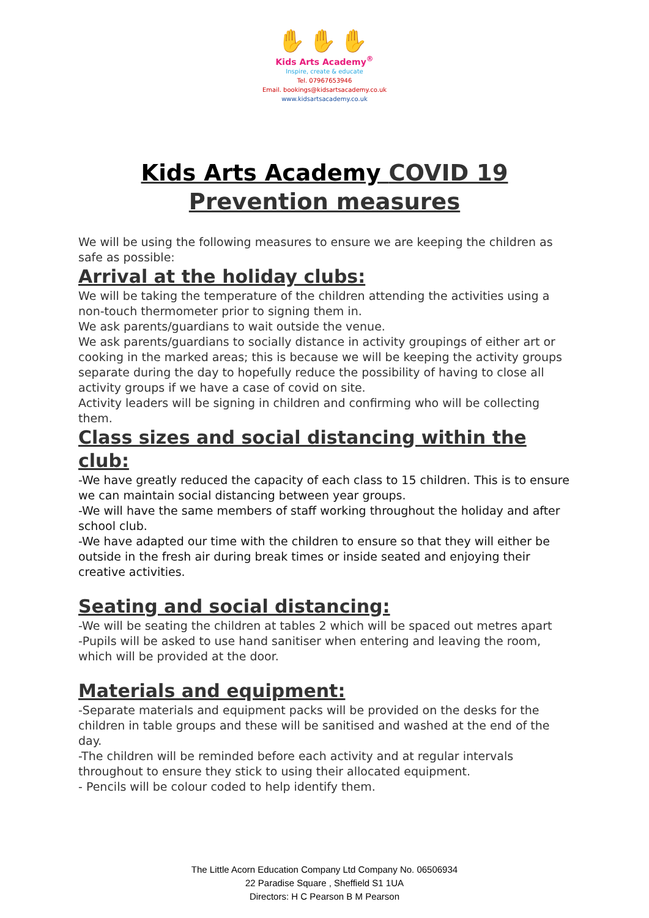✋✋✋
Kids Arts Academy<sup>®</sup>
Inspire, create & educate
Tel. 07967653946
Email. bookings@kidsartsacademy.co.uk
www.kidsartsacademy.co.uk
Kids Arts Academy COVID 19 Prevention measures
We will be using the following measures to ensure we are keeping the children as safe as possible:
Arrival at the holiday clubs:
We will be taking the temperature of the children attending the activities using a non-touch thermometer prior to signing them in.
We ask parents/guardians to wait outside the venue.
We ask parents/guardians to socially distance in activity groupings of either art or cooking in the marked areas; this is because we will be keeping the activity groups separate during the day to hopefully reduce the possibility of having to close all activity groups if we have a case of covid on site.
Activity leaders will be signing in children and confirming who will be collecting them.
Class sizes and social distancing within the club:
-We have greatly reduced the capacity of each class to 15 children. This is to ensure we can maintain social distancing between year groups.
-We will have the same members of staff working throughout the holiday and after school club.
-We have adapted our time with the children to ensure so that they will either be outside in the fresh air during break times or inside seated and enjoying their creative activities.
Seating and social distancing:
-We will be seating the children at tables 2 which will be spaced out metres apart
-Pupils will be asked to use hand sanitiser when entering and leaving the room, which will be provided at the door.
Materials and equipment:
-Separate materials and equipment packs will be provided on the desks for the children in table groups and these will be sanitised and washed at the end of the day.
-The children will be reminded before each activity and at regular intervals throughout to ensure they stick to using their allocated equipment.
- Pencils will be colour coded to help identify them.
The Little Acorn Education Company Ltd Company No. 06506934
22 Paradise Square , Sheffield S1 1UA
Directors: H C Pearson B M Pearson